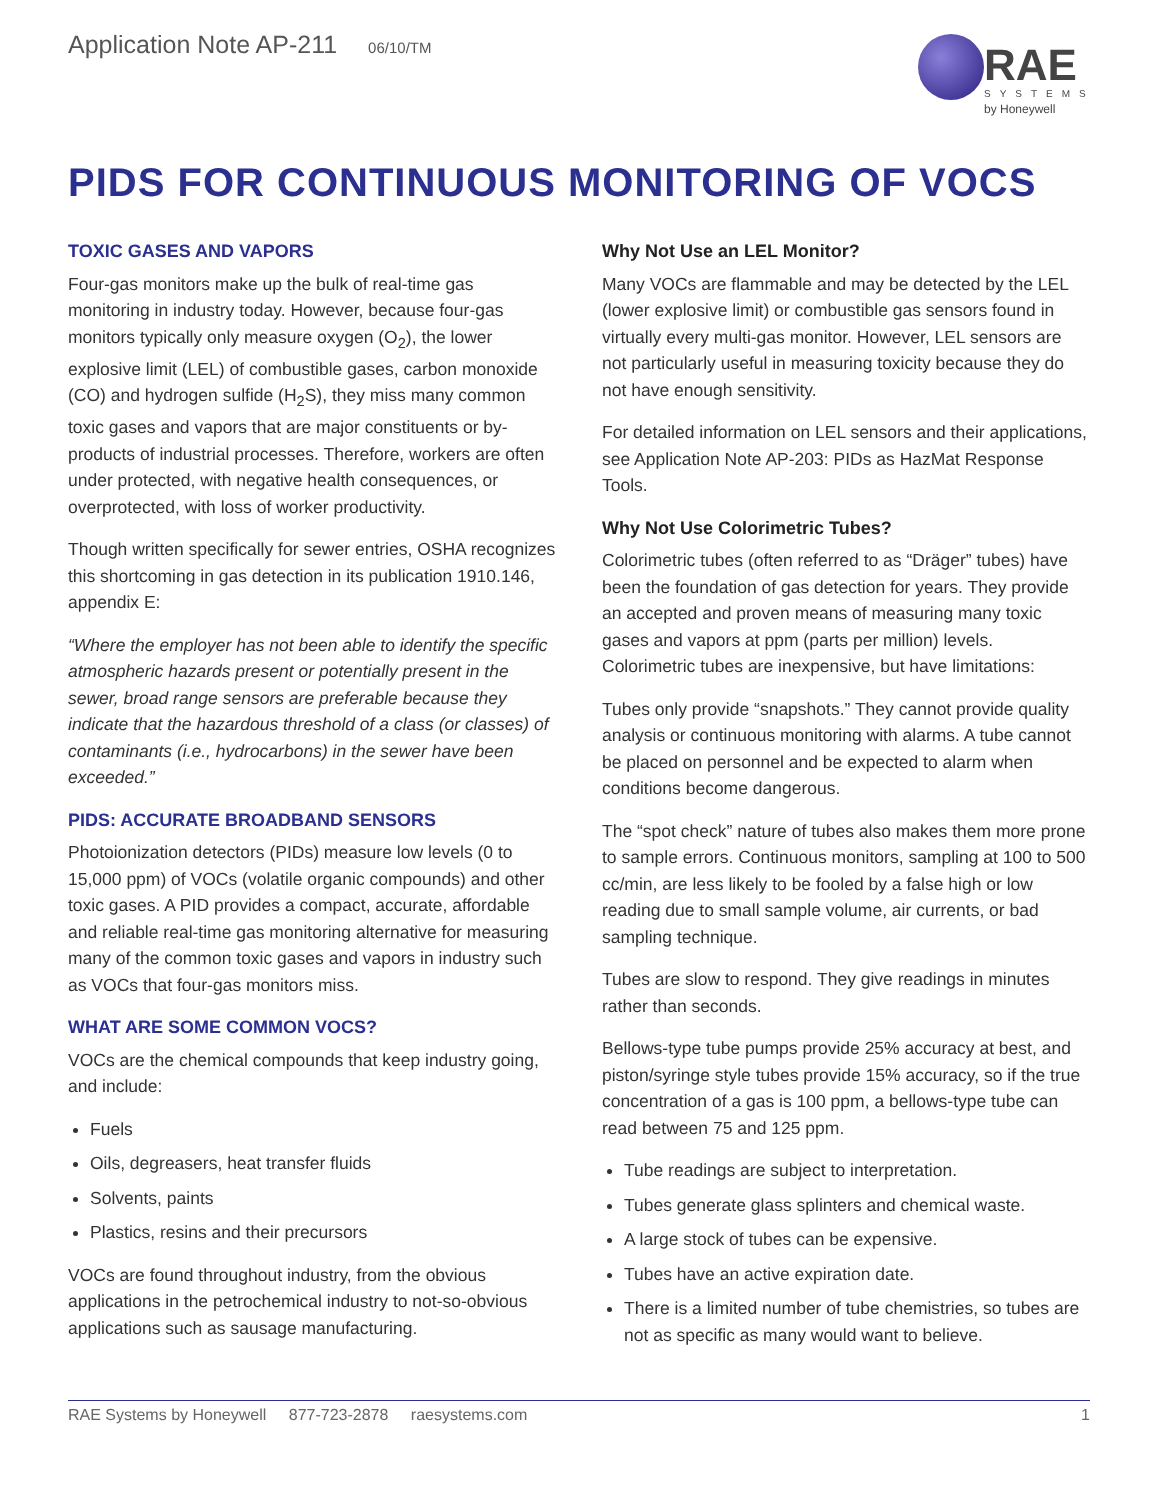Application Note AP-211 06/10/TM
RAE
SYSTEMS
by Honeywell
PIDS FOR CONTINUOUS MONITORING OF VOCS
TOXIC GASES AND VAPORS
Four-gas monitors make up the bulk of real-time gas monitoring in industry today. However, because four-gas monitors typically only measure oxygen (O<sub>2</sub>), the lower explosive limit (LEL) of combustible gases, carbon monoxide (CO) and hydrogen sulfide (H<sub>2</sub>S), they miss many common toxic gases and vapors that are major constituents or by-products of industrial processes. Therefore, workers are often under protected, with negative health consequences, or overprotected, with loss of worker productivity.
Though written specifically for sewer entries, OSHA recognizes this shortcoming in gas detection in its publication 1910.146, appendix E:
“Where the employer has not been able to identify the specific atmospheric hazards present or potentially present in the sewer, broad range sensors are preferable because they indicate that the hazardous threshold of a class (or classes) of contaminants (i.e., hydrocarbons) in the sewer have been exceeded.”
PIDS: ACCURATE BROADBAND SENSORS
Photoionization detectors (PIDs) measure low levels (0 to 15,000 ppm) of VOCs (volatile organic compounds) and other toxic gases. A PID provides a compact, accurate, affordable and reliable real-time gas monitoring alternative for measuring many of the common toxic gases and vapors in industry such as VOCs that four-gas monitors miss.
WHAT ARE SOME COMMON VOCS?
VOCs are the chemical compounds that keep industry going, and include:
Fuels
Oils, degreasers, heat transfer fluids
Solvents, paints
Plastics, resins and their precursors
VOCs are found throughout industry, from the obvious applications in the petrochemical industry to not-so-obvious applications such as sausage manufacturing.
Why Not Use an LEL Monitor?
Many VOCs are flammable and may be detected by the LEL (lower explosive limit) or combustible gas sensors found in virtually every multi-gas monitor. However, LEL sensors are not particularly useful in measuring toxicity because they do not have enough sensitivity.
For detailed information on LEL sensors and their applications, see Application Note AP-203: PIDs as HazMat Response Tools.
Why Not Use Colorimetric Tubes?
Colorimetric tubes (often referred to as “Dräger” tubes) have been the foundation of gas detection for years. They provide an accepted and proven means of measuring many toxic gases and vapors at ppm (parts per million) levels. Colorimetric tubes are inexpensive, but have limitations:
Tubes only provide “snapshots.” They cannot provide quality analysis or continuous monitoring with alarms. A tube cannot be placed on personnel and be expected to alarm when conditions become dangerous.
The “spot check” nature of tubes also makes them more prone to sample errors. Continuous monitors, sampling at 100 to 500 cc/min, are less likely to be fooled by a false high or low reading due to small sample volume, air currents, or bad sampling technique.
Tubes are slow to respond. They give readings in minutes rather than seconds.
Bellows-type tube pumps provide 25% accuracy at best, and piston/syringe style tubes provide 15% accuracy, so if the true concentration of a gas is 100 ppm, a bellows-type tube can read between 75 and 125 ppm.
Tube readings are subject to interpretation.
Tubes generate glass splinters and chemical waste.
A large stock of tubes can be expensive.
Tubes have an active expiration date.
There is a limited number of tube chemistries, so tubes are not as specific as many would want to believe.
RAE Systems by Honeywell 877-723-2878 raesystems.com
1